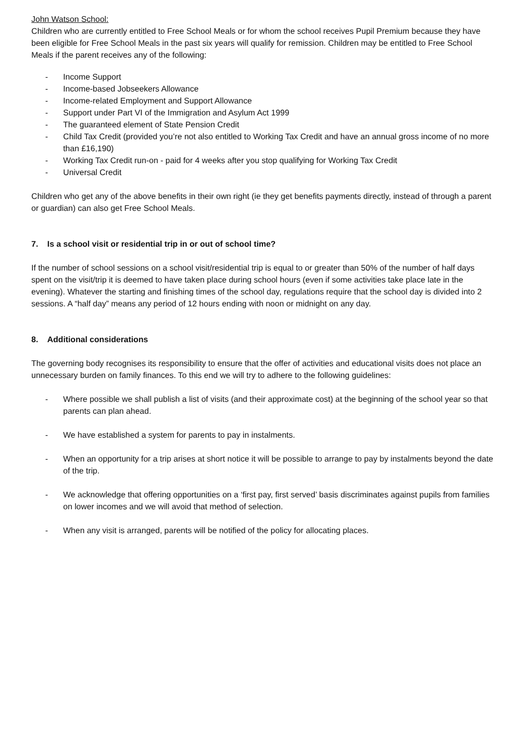John Watson School:
Children who are currently entitled to Free School Meals or for whom the school receives Pupil Premium because they have been eligible for Free School Meals in the past six years will qualify for remission. Children may be entitled to Free School Meals if the parent receives any of the following:
- Income Support
- Income-based Jobseekers Allowance
- Income-related Employment and Support Allowance
- Support under Part VI of the Immigration and Asylum Act 1999
- The guaranteed element of State Pension Credit
- Child Tax Credit (provided you’re not also entitled to Working Tax Credit and have an annual gross income of no more than £16,190)
- Working Tax Credit run-on - paid for 4 weeks after you stop qualifying for Working Tax Credit
- Universal Credit
Children who get any of the above benefits in their own right (ie they get benefits payments directly, instead of through a parent or guardian) can also get Free School Meals.
7. Is a school visit or residential trip in or out of school time?
If the number of school sessions on a school visit/residential trip is equal to or greater than 50% of the number of half days spent on the visit/trip it is deemed to have taken place during school hours (even if some activities take place late in the evening). Whatever the starting and finishing times of the school day, regulations require that the school day is divided into 2 sessions. A “half day” means any period of 12 hours ending with noon or midnight on any day.
8. Additional considerations
The governing body recognises its responsibility to ensure that the offer of activities and educational visits does not place an unnecessary burden on family finances. To this end we will try to adhere to the following guidelines:
- Where possible we shall publish a list of visits (and their approximate cost) at the beginning of the school year so that parents can plan ahead.
- We have established a system for parents to pay in instalments.
- When an opportunity for a trip arises at short notice it will be possible to arrange to pay by instalments beyond the date of the trip.
- We acknowledge that offering opportunities on a ‘first pay, first served’ basis discriminates against pupils from families on lower incomes and we will avoid that method of selection.
- When any visit is arranged, parents will be notified of the policy for allocating places.